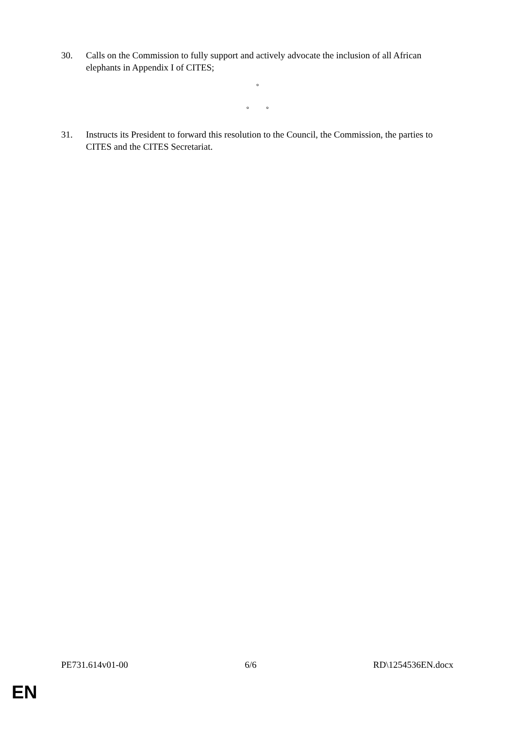30. Calls on the Commission to fully support and actively advocate the inclusion of all African elephants in Appendix I of CITES;
°
° °
31. Instructs its President to forward this resolution to the Council, the Commission, the parties to CITES and the CITES Secretariat.
PE731.614v01-00 6/6 RD\1254536EN.docx
EN